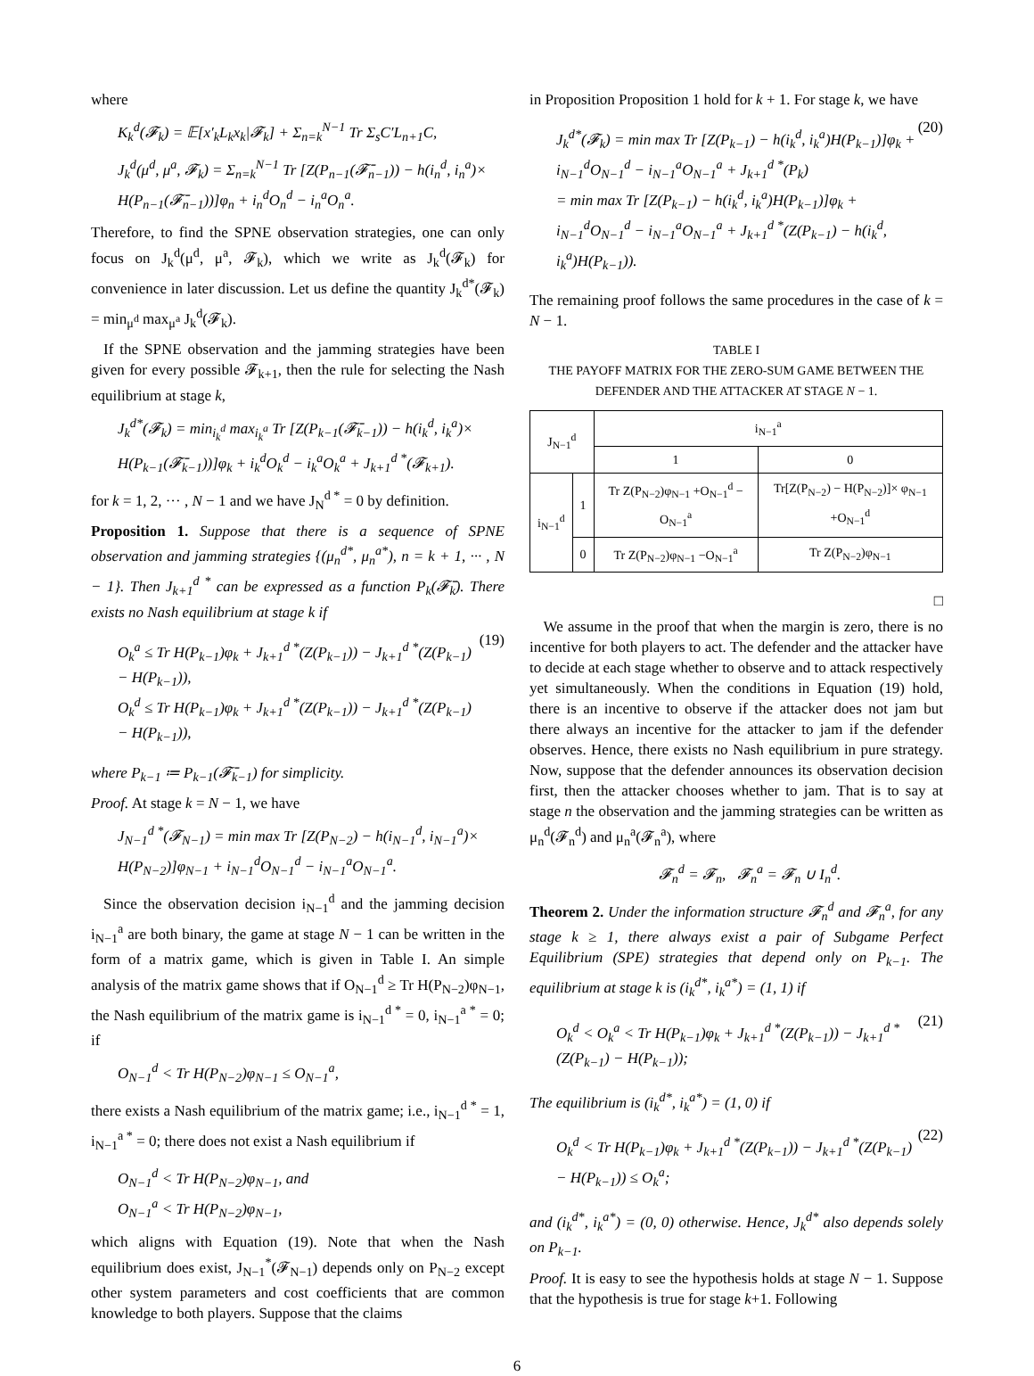where
K<sub>k</sub><sup>d</sup>(𝓕<sub>k</sub>) = 𝔼[x′<sub>k</sub>L<sub>k</sub>x<sub>k</sub>|𝓕<sub>k</sub>] + Σ<sub>n=k</sub><sup>N−1</sup> Tr Σ<sub>s</sub>C′L<sub>n+1</sub>C,
J<sub>k</sub><sup>d</sup>(μ<sup>d</sup>, μ<sup>a</sup>, 𝓕<sub>k</sub>) = Σ<sub>n=k</sub><sup>N−1</sup> Tr [Z(P<sub>n−1</sub>(𝓕̄<sub>n−1</sub>)) − h(i<sub>n</sub><sup>d</sup>, i<sub>n</sub><sup>a</sup>)× H(P<sub>n−1</sub>(𝓕̄<sub>n−1</sub>))]φ<sub>n</sub> + i<sub>n</sub><sup>d</sup>O<sub>n</sub><sup>d</sup> − i<sub>n</sub><sup>a</sup>O<sub>n</sub><sup>a</sup>.
Therefore, to find the SPNE observation strategies, one can only focus on J<sub>k</sub><sup>d</sup>(μ<sup>d</sup>, μ<sup>a</sup>, 𝓕<sub>k</sub>), which we write as J<sub>k</sub><sup>d</sup>(𝓕<sub>k</sub>) for convenience in later discussion. Let us define the quantity J<sub>k</sub><sup>d*</sup>(𝓕<sub>k</sub>) = min<sub>μ<sup>d</sup></sub> max<sub>μ<sup>a</sup></sub> J<sub>k</sub><sup>d</sup>(𝓕<sub>k</sub>).
If the SPNE observation and the jamming strategies have been given for every possible 𝓕<sub>k+1</sub>, then the rule for selecting the Nash equilibrium at stage k,
J<sub>k</sub><sup>d*</sup>(𝓕<sub>k</sub>) = min<sub>i<sub>k</sub><sup>d</sup></sub> max<sub>i<sub>k</sub><sup>a</sup></sub> Tr [Z(P<sub>k−1</sub>(𝓕̄<sub>k−1</sub>)) − h(i<sub>k</sub><sup>d</sup>, i<sub>k</sub><sup>a</sup>)× H(P<sub>k−1</sub>(𝓕̄<sub>k−1</sub>))]φ<sub>k</sub> + i<sub>k</sub><sup>d</sup>O<sub>k</sub><sup>d</sup> − i<sub>k</sub><sup>a</sup>O<sub>k</sub><sup>a</sup> + J<sub>k+1</sub><sup>d *</sup>(𝓕<sub>k+1</sub>).
for k = 1, 2, ··· , N − 1 and we have J<sub>N</sub><sup>d *</sup> = 0 by definition.
Proposition 1. Suppose that there is a sequence of SPNE observation and jamming strategies {(μ<sub>n</sub><sup>d*</sup>, μ<sub>n</sub><sup>a*</sup>), n = k + 1, ··· , N − 1}. Then J<sub>k+1</sub><sup>d *</sup> can be expressed as a function P<sub>k</sub>(𝓕̄<sub>k</sub>). There exists no Nash equilibrium at stage k if
O<sub>k</sub><sup>a</sup> ≤ Tr H(P<sub>k−1</sub>)φ<sub>k</sub> + J<sub>k+1</sub><sup>d *</sup>(Z(P<sub>k−1</sub>)) − J<sub>k+1</sub><sup>d *</sup>(Z(P<sub>k−1</sub>) − H(P<sub>k−1</sub>)),
O<sub>k</sub><sup>d</sup> ≤ Tr H(P<sub>k−1</sub>)φ<sub>k</sub> + J<sub>k+1</sub><sup>d *</sup>(Z(P<sub>k−1</sub>)) − J<sub>k+1</sub><sup>d *</sup>(Z(P<sub>k−1</sub>) − H(P<sub>k−1</sub>)),
(19)
where P<sub>k−1</sub> ≔ P<sub>k−1</sub>(𝓕̄<sub>k−1</sub>) for simplicity.
Proof. At stage k = N − 1, we have
J<sub>N−1</sub><sup>d *</sup>(𝓕<sub>N−1</sub>) = min max Tr [Z(P<sub>N−2</sub>) − h(i<sub>N−1</sub><sup>d</sup>, i<sub>N−1</sub><sup>a</sup>)× H(P<sub>N−2</sub>)]φ<sub>N−1</sub> + i<sub>N−1</sub><sup>d</sup>O<sub>N−1</sub><sup>d</sup> − i<sub>N−1</sub><sup>a</sup>O<sub>N−1</sub><sup>a</sup>.
Since the observation decision i<sub>N−1</sub><sup>d</sup> and the jamming decision i<sub>N−1</sub><sup>a</sup> are both binary, the game at stage N − 1 can be written in the form of a matrix game, which is given in Table I. An simple analysis of the matrix game shows that if O<sub>N−1</sub><sup>d</sup> ≥ Tr H(P<sub>N−2</sub>)φ<sub>N−1</sub>, the Nash equilibrium of the matrix game is i<sub>N−1</sub><sup>d *</sup> = 0, i<sub>N−1</sub><sup>a *</sup> = 0; if
O<sub>N−1</sub><sup>d</sup> < Tr H(P<sub>N−2</sub>)φ<sub>N−1</sub> ≤ O<sub>N−1</sub><sup>a</sup>,
there exists a Nash equilibrium of the matrix game; i.e., i<sub>N−1</sub><sup>d *</sup> = 1, i<sub>N−1</sub><sup>a *</sup> = 0; there does not exist a Nash equilibrium if
O<sub>N−1</sub><sup>d</sup> < Tr H(P<sub>N−2</sub>)φ<sub>N−1</sub>, and
O<sub>N−1</sub><sup>a</sup> < Tr H(P<sub>N−2</sub>)φ<sub>N−1</sub>,
which aligns with Equation (19). Note that when the Nash equilibrium does exist, J<sub>N−1</sub><sup>*</sup>(𝓕<sub>N−1</sub>) depends only on P<sub>N−2</sub> except other system parameters and cost coefficients that are common knowledge to both players. Suppose that the claims
in Proposition Proposition 1 hold for k + 1. For stage k, we have
J<sub>k</sub><sup>d*</sup>(𝓕<sub>k</sub>) = min max Tr [Z(P<sub>k−1</sub>) − h(i<sub>k</sub><sup>d</sup>, i<sub>k</sub><sup>a</sup>)H(P<sub>k−1</sub>)]φ<sub>k</sub> + i<sub>N−1</sub><sup>d</sup>O<sub>N−1</sub><sup>d</sup> − i<sub>N−1</sub><sup>a</sup>O<sub>N−1</sub><sup>a</sup> + J<sub>k+1</sub><sup>d *</sup>(P<sub>k</sub>)
= min max Tr [Z(P<sub>k−1</sub>) − h(i<sub>k</sub><sup>d</sup>, i<sub>k</sub><sup>a</sup>)H(P<sub>k−1</sub>)]φ<sub>k</sub> + i<sub>N−1</sub><sup>d</sup>O<sub>N−1</sub><sup>d</sup> − i<sub>N−1</sub><sup>a</sup>O<sub>N−1</sub><sup>a</sup> + J<sub>k+1</sub><sup>d *</sup>(Z(P<sub>k−1</sub>) − h(i<sub>k</sub><sup>d</sup>, i<sub>k</sub><sup>a</sup>)H(P<sub>k−1</sub>)).
(20)
The remaining proof follows the same procedures in the case of k = N − 1.
TABLE I
THE PAYOFF MATRIX FOR THE ZERO-SUM GAME BETWEEN THE DEFENDER AND THE ATTACKER AT STAGE N − 1.
| J<sub>N−1</sub><sup>d</sup> | | i<sub>N−1</sub><sup>a</sup> | |
| | | 1 | 0 |
| i<sub>N−1</sub><sup>d</sup> | 1 | Tr Z(P<sub>N−2</sub>)φ<sub>N−1</sub> +O<sub>N−1</sub><sup>d</sup> − O<sub>N−1</sub><sup>a</sup> | Tr[Z(P<sub>N−2</sub>) − H(P<sub>N−2</sub>)]× φ<sub>N−1</sub> +O<sub>N−1</sub><sup>d</sup> |
| | 0 | Tr Z(P<sub>N−2</sub>)φ<sub>N−1</sub> −O<sub>N−1</sub><sup>a</sup> | Tr Z(P<sub>N−2</sub>)φ<sub>N−1</sub> |
□
We assume in the proof that when the margin is zero, there is no incentive for both players to act. The defender and the attacker have to decide at each stage whether to observe and to attack respectively yet simultaneously. When the conditions in Equation (19) hold, there is an incentive to observe if the attacker does not jam but there always an incentive for the attacker to jam if the defender observes. Hence, there exists no Nash equilibrium in pure strategy. Now, suppose that the defender announces its observation decision first, then the attacker chooses whether to jam. That is to say at stage n the observation and the jamming strategies can be written as μ<sub>n</sub><sup>d</sup>(𝓕<sub>n</sub><sup>d</sup>) and μ<sub>n</sub><sup>a</sup>(𝓕<sub>n</sub><sup>a</sup>), where
𝓕<sub>n</sub><sup>d</sup> = 𝓕<sub>n</sub>, 𝓕<sub>n</sub><sup>a</sup> = 𝓕<sub>n</sub> ∪ I<sub>n</sub><sup>d</sup>.
Theorem 2. Under the information structure 𝓕<sub>n</sub><sup>d</sup> and 𝓕<sub>n</sub><sup>a</sup>, for any stage k ≥ 1, there always exist a pair of Subgame Perfect Equilibrium (SPE) strategies that depend only on P<sub>k−1</sub>. The equilibrium at stage k is (i<sub>k</sub><sup>d*</sup>, i<sub>k</sub><sup>a*</sup>) = (1, 1) if
O<sub>k</sub><sup>d</sup> < O<sub>k</sub><sup>a</sup> < Tr H(P<sub>k−1</sub>)φ<sub>k</sub> + J<sub>k+1</sub><sup>d *</sup>(Z(P<sub>k−1</sub>)) − J<sub>k+1</sub><sup>d *</sup>(Z(P<sub>k−1</sub>) − H(P<sub>k−1</sub>));
(21)
The equilibrium is (i<sub>k</sub><sup>d*</sup>, i<sub>k</sub><sup>a*</sup>) = (1, 0) if
O<sub>k</sub><sup>d</sup> < Tr H(P<sub>k−1</sub>)φ<sub>k</sub> + J<sub>k+1</sub><sup>d *</sup>(Z(P<sub>k−1</sub>)) − J<sub>k+1</sub><sup>d *</sup>(Z(P<sub>k−1</sub>) − H(P<sub>k−1</sub>)) ≤ O<sub>k</sub><sup>a</sup>;
(22)
and (i<sub>k</sub><sup>d*</sup>, i<sub>k</sub><sup>a*</sup>) = (0, 0) otherwise. Hence, J<sub>k</sub><sup>d*</sup> also depends solely on P<sub>k−1</sub>.
Proof. It is easy to see the hypothesis holds at stage N − 1. Suppose that the hypothesis is true for stage k+1. Following
6